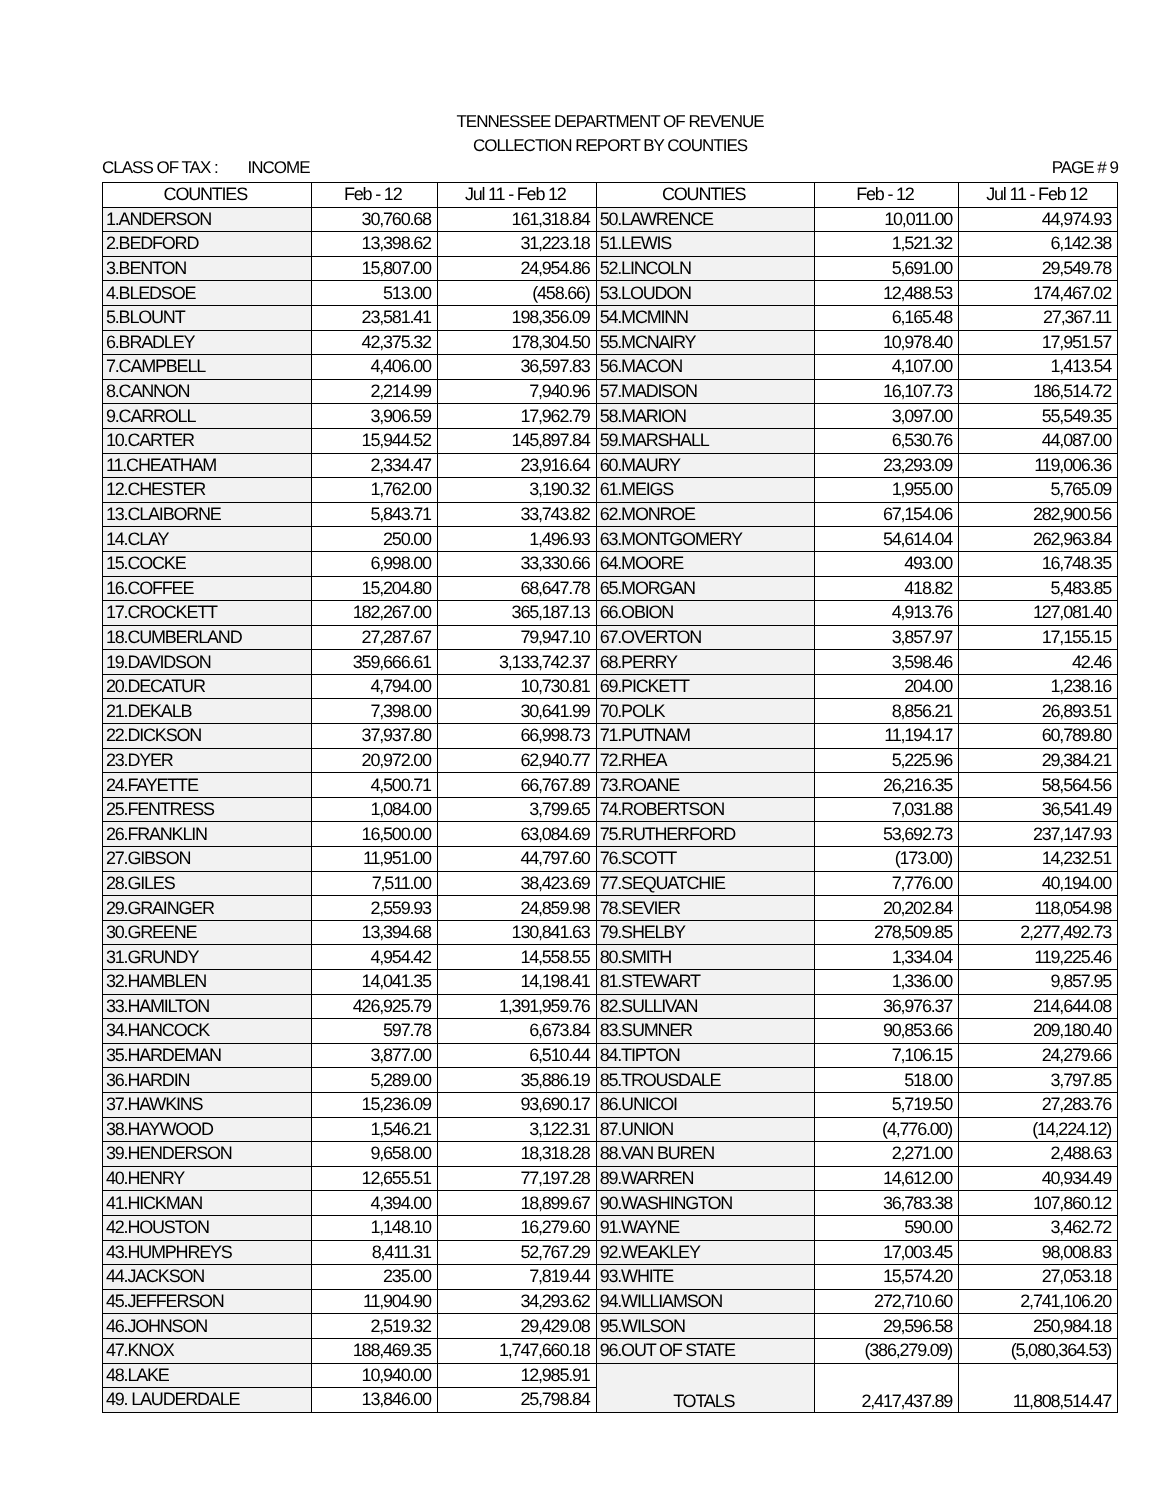TENNESSEE DEPARTMENT OF REVENUE
COLLECTION REPORT BY COUNTIES
CLASS OF TAX : INCOME PAGE # 9
| COUNTIES | Feb - 12 | Jul 11 - Feb 12 | COUNTIES | Feb - 12 | Jul 11 - Feb 12 |
| --- | --- | --- | --- | --- | --- |
| 1.ANDERSON | 30,760.68 | 161,318.84 | 50.LAWRENCE | 10,011.00 | 44,974.93 |
| 2.BEDFORD | 13,398.62 | 31,223.18 | 51.LEWIS | 1,521.32 | 6,142.38 |
| 3.BENTON | 15,807.00 | 24,954.86 | 52.LINCOLN | 5,691.00 | 29,549.78 |
| 4.BLEDSOE | 513.00 | (458.66) | 53.LOUDON | 12,488.53 | 174,467.02 |
| 5.BLOUNT | 23,581.41 | 198,356.09 | 54.MCMINN | 6,165.48 | 27,367.11 |
| 6.BRADLEY | 42,375.32 | 178,304.50 | 55.MCNAIRY | 10,978.40 | 17,951.57 |
| 7.CAMPBELL | 4,406.00 | 36,597.83 | 56.MACON | 4,107.00 | 1,413.54 |
| 8.CANNON | 2,214.99 | 7,940.96 | 57.MADISON | 16,107.73 | 186,514.72 |
| 9.CARROLL | 3,906.59 | 17,962.79 | 58.MARION | 3,097.00 | 55,549.35 |
| 10.CARTER | 15,944.52 | 145,897.84 | 59.MARSHALL | 6,530.76 | 44,087.00 |
| 11.CHEATHAM | 2,334.47 | 23,916.64 | 60.MAURY | 23,293.09 | 119,006.36 |
| 12.CHESTER | 1,762.00 | 3,190.32 | 61.MEIGS | 1,955.00 | 5,765.09 |
| 13.CLAIBORNE | 5,843.71 | 33,743.82 | 62.MONROE | 67,154.06 | 282,900.56 |
| 14.CLAY | 250.00 | 1,496.93 | 63.MONTGOMERY | 54,614.04 | 262,963.84 |
| 15.COCKE | 6,998.00 | 33,330.66 | 64.MOORE | 493.00 | 16,748.35 |
| 16.COFFEE | 15,204.80 | 68,647.78 | 65.MORGAN | 418.82 | 5,483.85 |
| 17.CROCKETT | 182,267.00 | 365,187.13 | 66.OBION | 4,913.76 | 127,081.40 |
| 18.CUMBERLAND | 27,287.67 | 79,947.10 | 67.OVERTON | 3,857.97 | 17,155.15 |
| 19.DAVIDSON | 359,666.61 | 3,133,742.37 | 68.PERRY | 3,598.46 | 42.46 |
| 20.DECATUR | 4,794.00 | 10,730.81 | 69.PICKETT | 204.00 | 1,238.16 |
| 21.DEKALB | 7,398.00 | 30,641.99 | 70.POLK | 8,856.21 | 26,893.51 |
| 22.DICKSON | 37,937.80 | 66,998.73 | 71.PUTNAM | 11,194.17 | 60,789.80 |
| 23.DYER | 20,972.00 | 62,940.77 | 72.RHEA | 5,225.96 | 29,384.21 |
| 24.FAYETTE | 4,500.71 | 66,767.89 | 73.ROANE | 26,216.35 | 58,564.56 |
| 25.FENTRESS | 1,084.00 | 3,799.65 | 74.ROBERTSON | 7,031.88 | 36,541.49 |
| 26.FRANKLIN | 16,500.00 | 63,084.69 | 75.RUTHERFORD | 53,692.73 | 237,147.93 |
| 27.GIBSON | 11,951.00 | 44,797.60 | 76.SCOTT | (173.00) | 14,232.51 |
| 28.GILES | 7,511.00 | 38,423.69 | 77.SEQUATCHIE | 7,776.00 | 40,194.00 |
| 29.GRAINGER | 2,559.93 | 24,859.98 | 78.SEVIER | 20,202.84 | 118,054.98 |
| 30.GREENE | 13,394.68 | 130,841.63 | 79.SHELBY | 278,509.85 | 2,277,492.73 |
| 31.GRUNDY | 4,954.42 | 14,558.55 | 80.SMITH | 1,334.04 | 119,225.46 |
| 32.HAMBLEN | 14,041.35 | 14,198.41 | 81.STEWART | 1,336.00 | 9,857.95 |
| 33.HAMILTON | 426,925.79 | 1,391,959.76 | 82.SULLIVAN | 36,976.37 | 214,644.08 |
| 34.HANCOCK | 597.78 | 6,673.84 | 83.SUMNER | 90,853.66 | 209,180.40 |
| 35.HARDEMAN | 3,877.00 | 6,510.44 | 84.TIPTON | 7,106.15 | 24,279.66 |
| 36.HARDIN | 5,289.00 | 35,886.19 | 85.TROUSDALE | 518.00 | 3,797.85 |
| 37.HAWKINS | 15,236.09 | 93,690.17 | 86.UNICOI | 5,719.50 | 27,283.76 |
| 38.HAYWOOD | 1,546.21 | 3,122.31 | 87.UNION | (4,776.00) | (14,224.12) |
| 39.HENDERSON | 9,658.00 | 18,318.28 | 88.VAN BUREN | 2,271.00 | 2,488.63 |
| 40.HENRY | 12,655.51 | 77,197.28 | 89.WARREN | 14,612.00 | 40,934.49 |
| 41.HICKMAN | 4,394.00 | 18,899.67 | 90.WASHINGTON | 36,783.38 | 107,860.12 |
| 42.HOUSTON | 1,148.10 | 16,279.60 | 91.WAYNE | 590.00 | 3,462.72 |
| 43.HUMPHREYS | 8,411.31 | 52,767.29 | 92.WEAKLEY | 17,003.45 | 98,008.83 |
| 44.JACKSON | 235.00 | 7,819.44 | 93.WHITE | 15,574.20 | 27,053.18 |
| 45.JEFFERSON | 11,904.90 | 34,293.62 | 94.WILLIAMSON | 272,710.60 | 2,741,106.20 |
| 46.JOHNSON | 2,519.32 | 29,429.08 | 95.WILSON | 29,596.58 | 250,984.18 |
| 47.KNOX | 188,469.35 | 1,747,660.18 | 96.OUT OF STATE | (386,279.09) | (5,080,364.53) |
| 48.LAKE | 10,940.00 | 12,985.91 | TOTALS | 2,417,437.89 | 11,808,514.47 |
| 49. LAUDERDALE | 13,846.00 | 25,798.84 | | | |